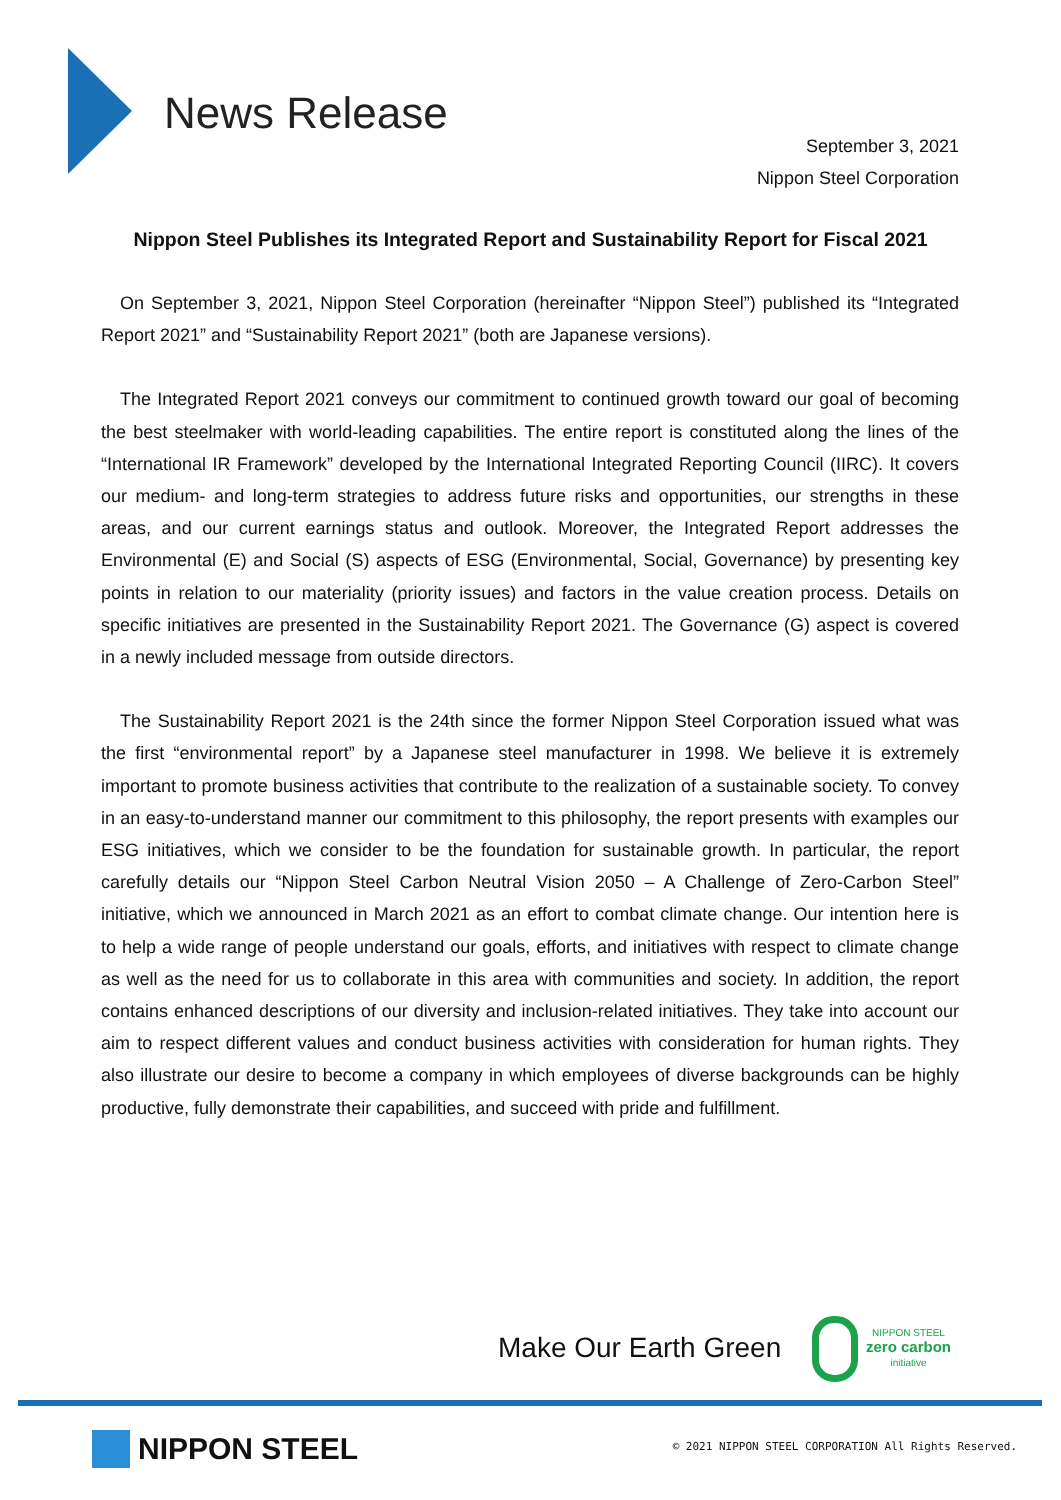News Release
September 3, 2021
Nippon Steel Corporation
Nippon Steel Publishes its Integrated Report and Sustainability Report for Fiscal 2021
On September 3, 2021, Nippon Steel Corporation (hereinafter “Nippon Steel”) published its “Integrated Report 2021” and “Sustainability Report 2021” (both are Japanese versions).
The Integrated Report 2021 conveys our commitment to continued growth toward our goal of becoming the best steelmaker with world-leading capabilities. The entire report is constituted along the lines of the “International IR Framework” developed by the International Integrated Reporting Council (IIRC). It covers our medium- and long-term strategies to address future risks and opportunities, our strengths in these areas, and our current earnings status and outlook. Moreover, the Integrated Report addresses the Environmental (E) and Social (S) aspects of ESG (Environmental, Social, Governance) by presenting key points in relation to our materiality (priority issues) and factors in the value creation process. Details on specific initiatives are presented in the Sustainability Report 2021. The Governance (G) aspect is covered in a newly included message from outside directors.
The Sustainability Report 2021 is the 24th since the former Nippon Steel Corporation issued what was the first “environmental report” by a Japanese steel manufacturer in 1998. We believe it is extremely important to promote business activities that contribute to the realization of a sustainable society. To convey in an easy-to-understand manner our commitment to this philosophy, the report presents with examples our ESG initiatives, which we consider to be the foundation for sustainable growth. In particular, the report carefully details our “Nippon Steel Carbon Neutral Vision 2050 – A Challenge of Zero-Carbon Steel” initiative, which we announced in March 2021 as an effort to combat climate change. Our intention here is to help a wide range of people understand our goals, efforts, and initiatives with respect to climate change as well as the need for us to collaborate in this area with communities and society. In addition, the report contains enhanced descriptions of our diversity and inclusion-related initiatives. They take into account our aim to respect different values and conduct business activities with consideration for human rights. They also illustrate our desire to become a company in which employees of diverse backgrounds can be highly productive, fully demonstrate their capabilities, and succeed with pride and fulfillment.
Make Our Earth Green
NIPPON STEEL
zero carbon
initiative
NIPPON STEEL
© 2021 NIPPON STEEL CORPORATION All Rights Reserved.